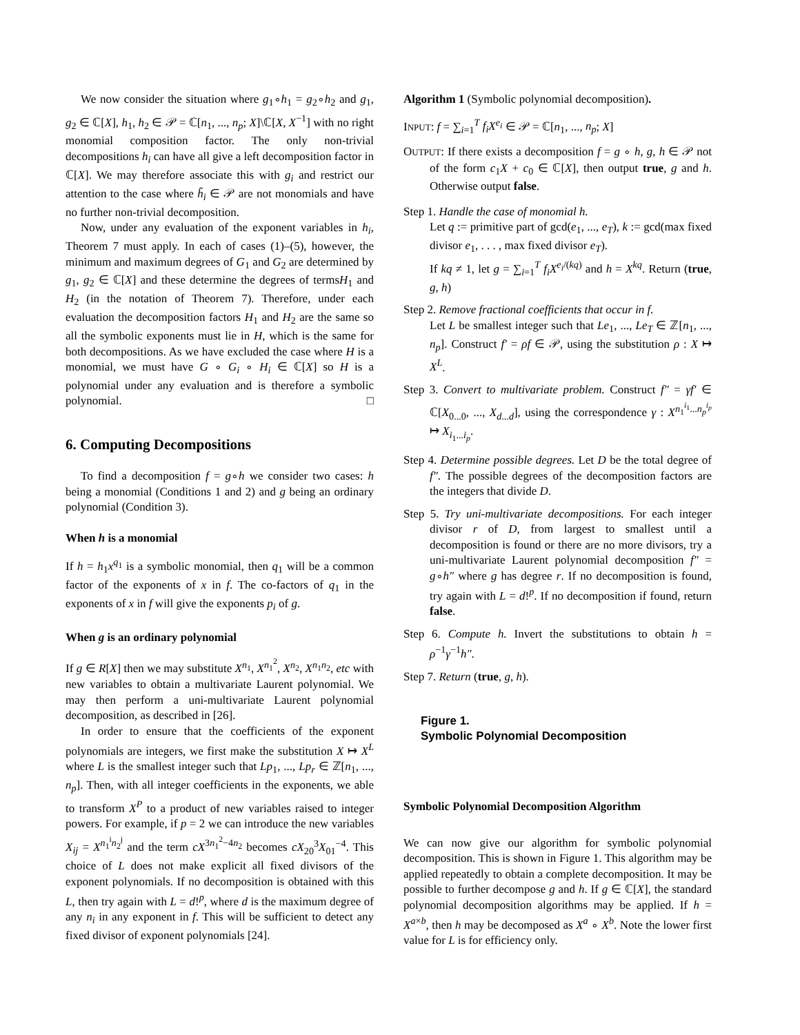We now consider the situation where g<sub>1</sub>∘h<sub>1</sub> = g<sub>2</sub>∘h<sub>2</sub> and g<sub>1</sub>, g<sub>2</sub> ∈ ℂ[X], h<sub>1</sub>, h<sub>2</sub> ∈ 𝒫 = ℂ[n<sub>1</sub>, ..., n<sub>p</sub>; X]\ℂ[X, X<sup>−1</sup>] with no right monomial composition factor. The only non-trivial decompositions h<sub>i</sub> can have all give a left decomposition factor in ℂ[X]. We may therefore associate this with g<sub>i</sub> and restrict our attention to the case where h̃<sub>i</sub> ∈ 𝒫 are not monomials and have no further non-trivial decomposition.
Now, under any evaluation of the exponent variables in h<sub>i</sub>, Theorem 7 must apply. In each of cases (1)–(5), however, the minimum and maximum degrees of G<sub>1</sub> and G<sub>2</sub> are determined by g<sub>1</sub>, g<sub>2</sub> ∈ ℂ[X] and these determine the degrees of termsH<sub>1</sub> and H<sub>2</sub> (in the notation of Theorem 7). Therefore, under each evaluation the decomposition factors H<sub>1</sub> and H<sub>2</sub> are the same so all the symbolic exponents must lie in H, which is the same for both decompositions. As we have excluded the case where H is a monomial, we must have G ∘ G<sub>i</sub> ∘ H<sub>i</sub> ∈ ℂ[X] so H is a polynomial under any evaluation and is therefore a symbolic polynomial. □
6. Computing Decompositions
To find a decomposition f = g∘h we consider two cases: h being a monomial (Conditions 1 and 2) and g being an ordinary polynomial (Condition 3).
When h is a monomial
If h = h<sub>1</sub>x<sup>q<sub>1</sub></sup> is a symbolic monomial, then q<sub>1</sub> will be a common factor of the exponents of x in f. The co-factors of q<sub>1</sub> in the exponents of x in f will give the exponents p<sub>i</sub> of g.
When g is an ordinary polynomial
If g ∈ R[X] then we may substitute X<sup>n<sub>1</sub></sup>, X<sup>n<sub>1</sub><sup>2</sup></sup>, X<sup>n<sub>2</sub></sup>, X<sup>n<sub>1</sub>n<sub>2</sub></sup>, etc with new variables to obtain a multivariate Laurent polynomial. We may then perform a uni-multivariate Laurent polynomial decomposition, as described in [26].
In order to ensure that the coefficients of the exponent polynomials are integers, we first make the substitution X ↦ X<sup>L</sup> where L is the smallest integer such that Lp<sub>1</sub>, ..., Lp<sub>r</sub> ∈ ℤ[n<sub>1</sub>, ..., n<sub>p</sub>]. Then, with all integer coefficients in the exponents, we able to transform X<sup>P</sup> to a product of new variables raised to integer powers. For example, if p = 2 we can introduce the new variables X<sub>ij</sub> = X<sup>n<sub>1</sub><sup>i</sup>n<sub>2</sub><sup>j</sup></sup> and the term cX<sup>3n<sub>1</sub><sup>2</sup>−4n<sub>2</sub></sup> becomes cX<sub>20</sub><sup>3</sup>X<sub>01</sub><sup>−4</sup>. This choice of L does not make explicit all fixed divisors of the exponent polynomials. If no decomposition is obtained with this L, then try again with L = d!<sup>p</sup>, where d is the maximum degree of any n<sub>i</sub> in any exponent in f. This will be sufficient to detect any fixed divisor of exponent polynomials [24].
Algorithm 1 (Symbolic polynomial decomposition).
INPUT: f = ∑<sub>i=1</sub><sup>T</sup> f<sub>i</sub>X<sup>e<sub>i</sub></sup> ∈ 𝒫 = ℂ[n<sub>1</sub>, ..., n<sub>p</sub>; X]
OUTPUT: If there exists a decomposition f = g ∘ h, g, h ∈ 𝒫 not of the form c<sub>1</sub>X + c<sub>0</sub> ∈ ℂ[X], then output true, g and h. Otherwise output false.
Step 1. Handle the case of monomial h.
Let q := primitive part of gcd(e<sub>1</sub>, ..., e<sub>T</sub>), k := gcd(max fixed divisor e<sub>1</sub>, . . . , max fixed divisor e<sub>T</sub>).
If kq ≠ 1, let g = ∑<sub>i=1</sub><sup>T</sup> f<sub>i</sub>X<sup>e<sub>i</sub>/(kq)</sup> and h = X<sup>kq</sup>. Return (true, g, h)
Step 2. Remove fractional coefficients that occur in f.
Let L be smallest integer such that Le<sub>1</sub>, ..., Le<sub>T</sub> ∈ ℤ[n<sub>1</sub>, ..., n<sub>p</sub>]. Construct f′ = ρf ∈ 𝒫, using the substitution ρ : X ↦ X<sup>L</sup>.
Step 3. Convert to multivariate problem. Construct f″ = γf′ ∈ ℂ[X<sub>0...0</sub>, ..., X<sub>d...d</sub>], using the correspondence γ : X<sup>n<sub>1</sub><sup>i<sub>1</sub></sup>...n<sub>p</sub><sup>i<sub>p</sub></sup></sup> ↦ X<sub>i<sub>1</sub>...i<sub>p</sub></sub>.
Step 4. Determine possible degrees. Let D be the total degree of f″. The possible degrees of the decomposition factors are the integers that divide D.
Step 5. Try uni-multivariate decompositions. For each integer divisor r of D, from largest to smallest until a decomposition is found or there are no more divisors, try a uni-multivariate Laurent polynomial decomposition f″ = g∘h″ where g has degree r. If no decomposition is found, try again with L = d!<sup>p</sup>. If no decomposition if found, return false.
Step 6. Compute h. Invert the substitutions to obtain h = ρ<sup>−1</sup>γ<sup>−1</sup>h″.
Step 7. Return (true, g, h).
Figure 1.
Symbolic Polynomial Decomposition
Symbolic Polynomial Decomposition Algorithm
We can now give our algorithm for symbolic polynomial decomposition. This is shown in Figure 1. This algorithm may be applied repeatedly to obtain a complete decomposition. It may be possible to further decompose g and h. If g ∈ ℂ[X], the standard polynomial decomposition algorithms may be applied. If h = X<sup>a×b</sup>, then h may be decomposed as X<sup>a</sup> ∘ X<sup>b</sup>. Note the lower first value for L is for efficiency only.